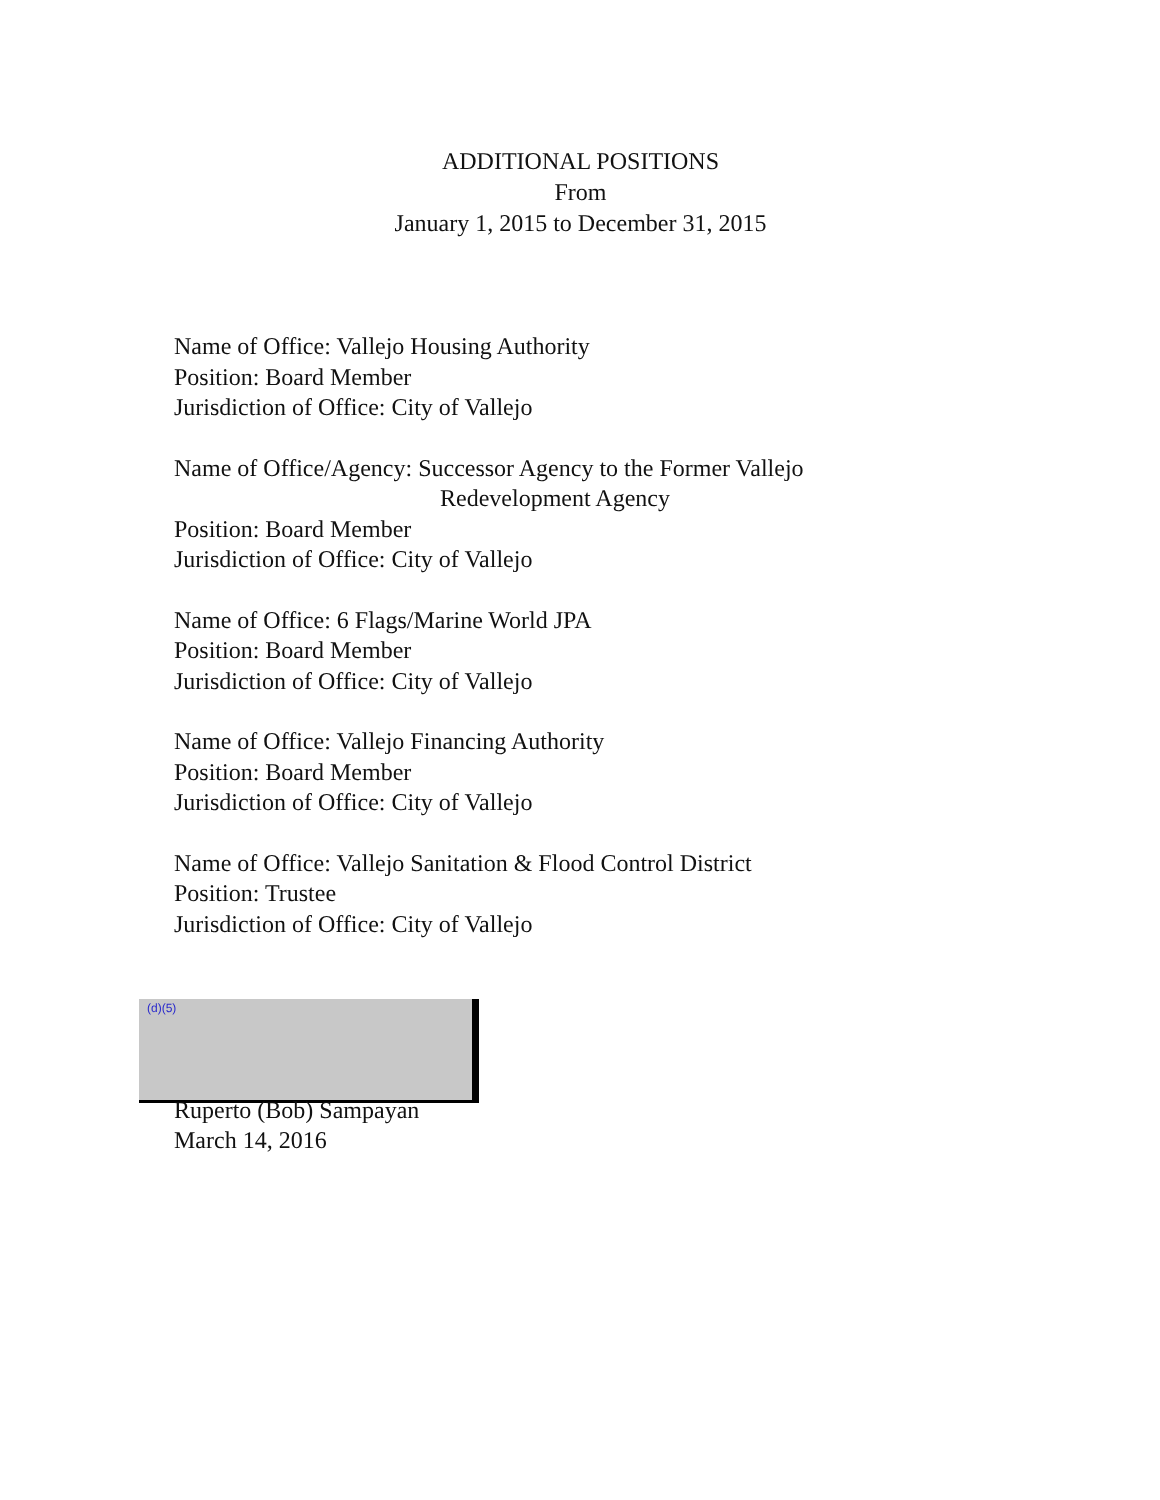ADDITIONAL POSITIONS
From
January 1, 2015 to December 31, 2015
Name of Office: Vallejo Housing Authority
Position: Board Member
Jurisdiction of Office: City of Vallejo
Name of Office/Agency: Successor Agency to the Former Vallejo
Redevelopment Agency
Position: Board Member
Jurisdiction of Office: City of Vallejo
Name of Office: 6 Flags/Marine World JPA
Position: Board Member
Jurisdiction of Office: City of Vallejo
Name of Office: Vallejo Financing Authority
Position: Board Member
Jurisdiction of Office: City of Vallejo
Name of Office: Vallejo Sanitation & Flood Control District
Position: Trustee
Jurisdiction of Office: City of Vallejo
(d)(5)
Ruperto (Bob) Sampayan
March 14, 2016